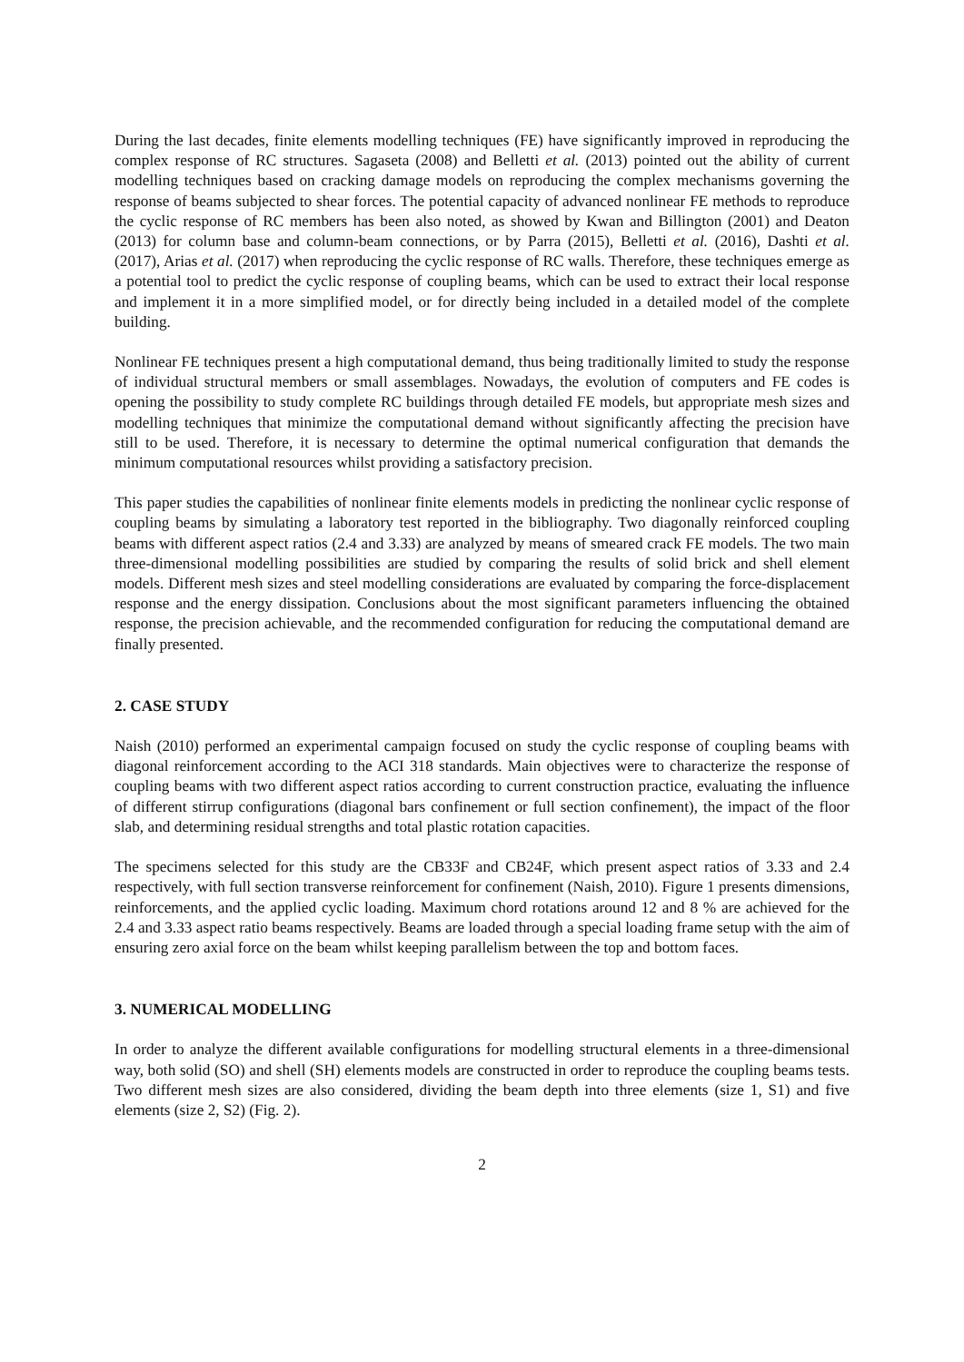During the last decades, finite elements modelling techniques (FE) have significantly improved in reproducing the complex response of RC structures. Sagaseta (2008) and Belletti et al. (2013) pointed out the ability of current modelling techniques based on cracking damage models on reproducing the complex mechanisms governing the response of beams subjected to shear forces. The potential capacity of advanced nonlinear FE methods to reproduce the cyclic response of RC members has been also noted, as showed by Kwan and Billington (2001) and Deaton (2013) for column base and column-beam connections, or by Parra (2015), Belletti et al. (2016), Dashti et al. (2017), Arias et al. (2017) when reproducing the cyclic response of RC walls. Therefore, these techniques emerge as a potential tool to predict the cyclic response of coupling beams, which can be used to extract their local response and implement it in a more simplified model, or for directly being included in a detailed model of the complete building.
Nonlinear FE techniques present a high computational demand, thus being traditionally limited to study the response of individual structural members or small assemblages. Nowadays, the evolution of computers and FE codes is opening the possibility to study complete RC buildings through detailed FE models, but appropriate mesh sizes and modelling techniques that minimize the computational demand without significantly affecting the precision have still to be used. Therefore, it is necessary to determine the optimal numerical configuration that demands the minimum computational resources whilst providing a satisfactory precision.
This paper studies the capabilities of nonlinear finite elements models in predicting the nonlinear cyclic response of coupling beams by simulating a laboratory test reported in the bibliography. Two diagonally reinforced coupling beams with different aspect ratios (2.4 and 3.33) are analyzed by means of smeared crack FE models. The two main three-dimensional modelling possibilities are studied by comparing the results of solid brick and shell element models. Different mesh sizes and steel modelling considerations are evaluated by comparing the force-displacement response and the energy dissipation. Conclusions about the most significant parameters influencing the obtained response, the precision achievable, and the recommended configuration for reducing the computational demand are finally presented.
2. CASE STUDY
Naish (2010) performed an experimental campaign focused on study the cyclic response of coupling beams with diagonal reinforcement according to the ACI 318 standards. Main objectives were to characterize the response of coupling beams with two different aspect ratios according to current construction practice, evaluating the influence of different stirrup configurations (diagonal bars confinement or full section confinement), the impact of the floor slab, and determining residual strengths and total plastic rotation capacities.
The specimens selected for this study are the CB33F and CB24F, which present aspect ratios of 3.33 and 2.4 respectively, with full section transverse reinforcement for confinement (Naish, 2010). Figure 1 presents dimensions, reinforcements, and the applied cyclic loading. Maximum chord rotations around 12 and 8 % are achieved for the 2.4 and 3.33 aspect ratio beams respectively. Beams are loaded through a special loading frame setup with the aim of ensuring zero axial force on the beam whilst keeping parallelism between the top and bottom faces.
3. NUMERICAL MODELLING
In order to analyze the different available configurations for modelling structural elements in a three-dimensional way, both solid (SO) and shell (SH) elements models are constructed in order to reproduce the coupling beams tests. Two different mesh sizes are also considered, dividing the beam depth into three elements (size 1, S1) and five elements (size 2, S2) (Fig. 2).
2